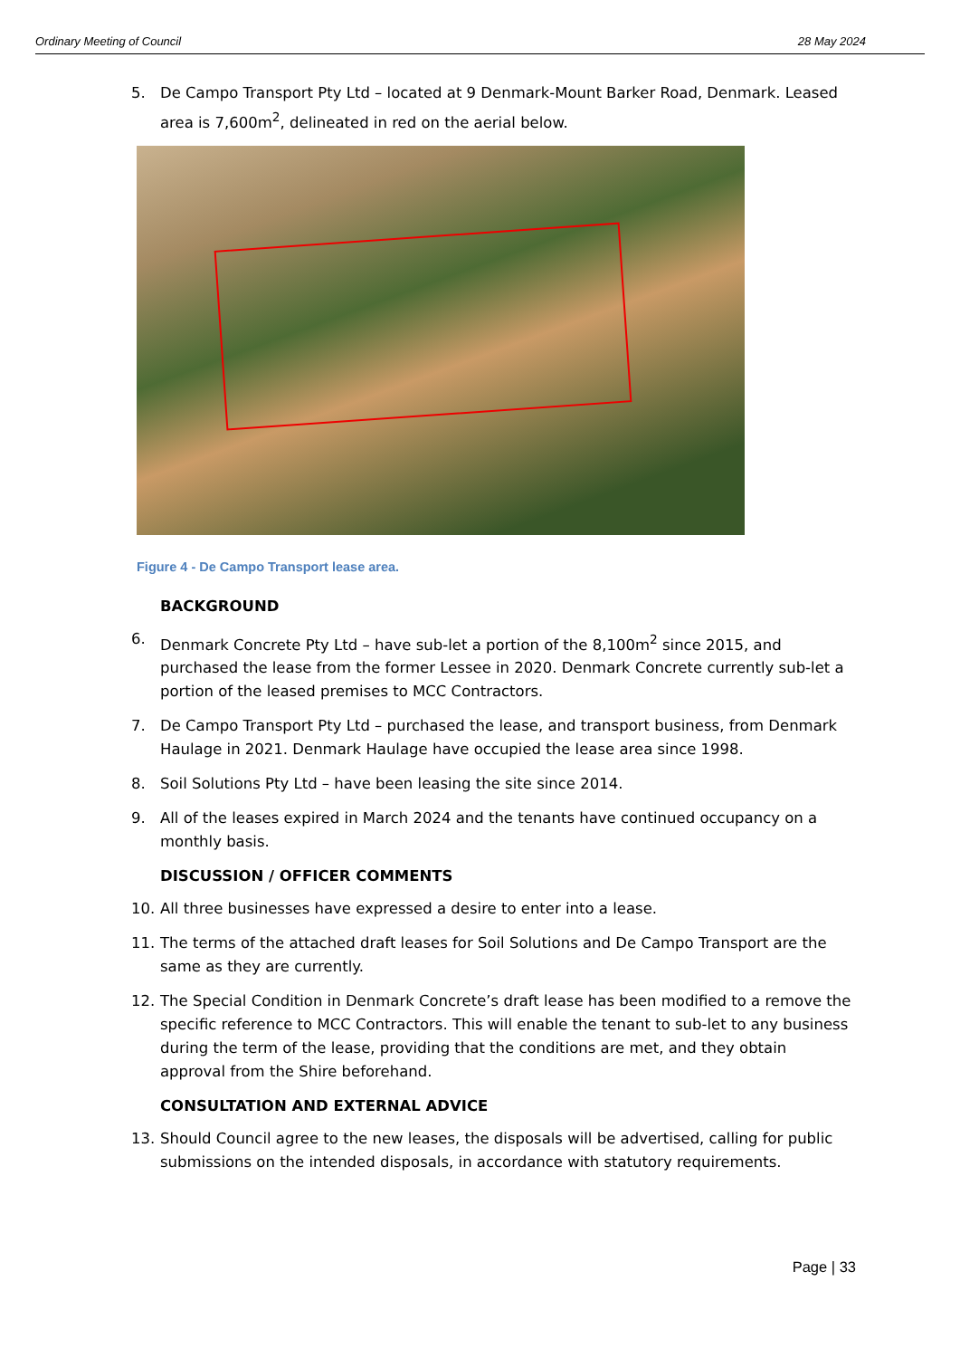Ordinary Meeting of Council 28 May 2024
5. De Campo Transport Pty Ltd – located at 9 Denmark-Mount Barker Road, Denmark. Leased area is 7,600m<sup>2</sup>, delineated in red on the aerial below.
Figure 4 - De Campo Transport lease area.
BACKGROUND
6. Denmark Concrete Pty Ltd – have sub-let a portion of the 8,100m<sup>2</sup> since 2015, and purchased the lease from the former Lessee in 2020. Denmark Concrete currently sub-let a portion of the leased premises to MCC Contractors.
7. De Campo Transport Pty Ltd – purchased the lease, and transport business, from Denmark Haulage in 2021. Denmark Haulage have occupied the lease area since 1998.
8. Soil Solutions Pty Ltd – have been leasing the site since 2014.
9. All of the leases expired in March 2024 and the tenants have continued occupancy on a monthly basis.
DISCUSSION / OFFICER COMMENTS
10. All three businesses have expressed a desire to enter into a lease.
11. The terms of the attached draft leases for Soil Solutions and De Campo Transport are the same as they are currently.
12. The Special Condition in Denmark Concrete’s draft lease has been modified to a remove the specific reference to MCC Contractors. This will enable the tenant to sub-let to any business during the term of the lease, providing that the conditions are met, and they obtain approval from the Shire beforehand.
CONSULTATION AND EXTERNAL ADVICE
13. Should Council agree to the new leases, the disposals will be advertised, calling for public submissions on the intended disposals, in accordance with statutory requirements.
Page | 33